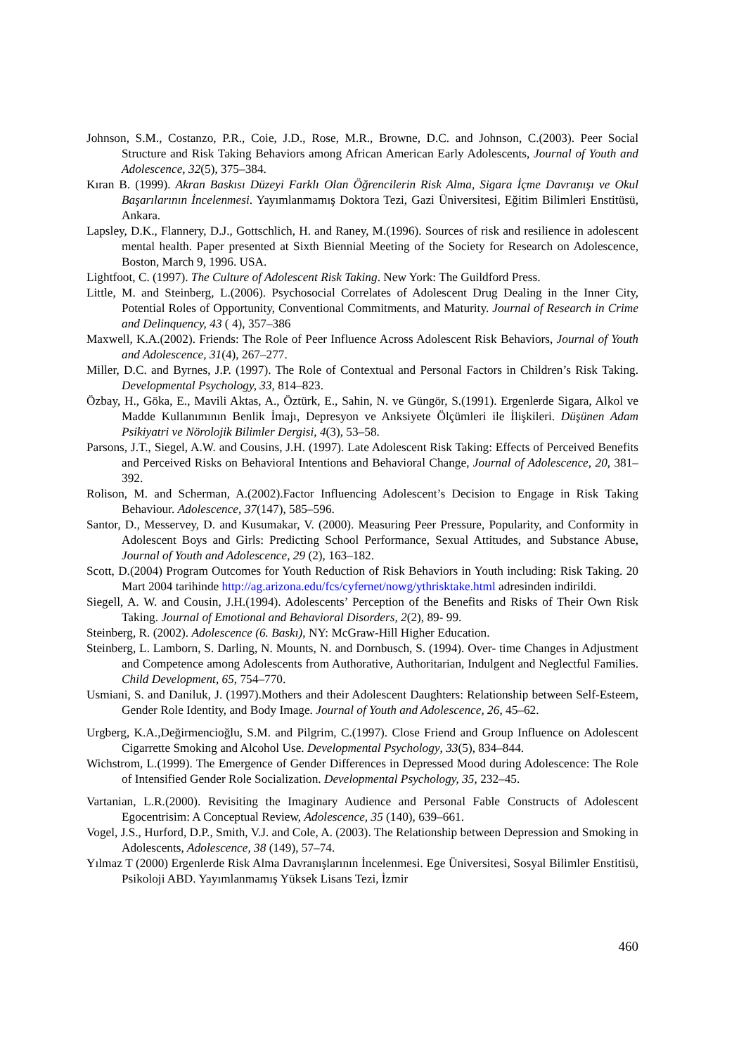Johnson, S.M., Costanzo, P.R., Coie, J.D., Rose, M.R., Browne, D.C. and Johnson, C.(2003). Peer Social Structure and Risk Taking Behaviors among African American Early Adolescents, Journal of Youth and Adolescence, 32(5), 375–384.
Kıran B. (1999). Akran Baskısı Düzeyi Farklı Olan Öğrencilerin Risk Alma, Sigara İçme Davranışı ve Okul Başarılarının İncelenmesi. Yayımlanmamış Doktora Tezi, Gazi Üniversitesi, Eğitim Bilimleri Enstitüsü, Ankara.
Lapsley, D.K., Flannery, D.J., Gottschlich, H. and Raney, M.(1996). Sources of risk and resilience in adolescent mental health. Paper presented at Sixth Biennial Meeting of the Society for Research on Adolescence, Boston, March 9, 1996. USA.
Lightfoot, C. (1997). The Culture of Adolescent Risk Taking. New York: The Guildford Press.
Little, M. and Steinberg, L.(2006). Psychosocial Correlates of Adolescent Drug Dealing in the Inner City, Potential Roles of Opportunity, Conventional Commitments, and Maturity. Journal of Research in Crime and Delinquency, 43 ( 4), 357–386
Maxwell, K.A.(2002). Friends: The Role of Peer Influence Across Adolescent Risk Behaviors, Journal of Youth and Adolescence, 31(4), 267–277.
Miller, D.C. and Byrnes, J.P. (1997). The Role of Contextual and Personal Factors in Children’s Risk Taking. Developmental Psychology, 33, 814–823.
Özbay, H., Göka, E., Mavili Aktas, A., Öztürk, E., Sahin, N. ve Güngör, S.(1991). Ergenlerde Sigara, Alkol ve Madde Kullanımının Benlik İmajı, Depresyon ve Anksiyete Ölçümleri ile İlişkileri. Düşünen Adam Psikiyatri ve Nörolojik Bilimler Dergisi, 4(3), 53–58.
Parsons, J.T., Siegel, A.W. and Cousins, J.H. (1997). Late Adolescent Risk Taking: Effects of Perceived Benefits and Perceived Risks on Behavioral Intentions and Behavioral Change, Journal of Adolescence, 20, 381–392.
Rolison, M. and Scherman, A.(2002).Factor Influencing Adolescent’s Decision to Engage in Risk Taking Behaviour. Adolescence, 37(147), 585–596.
Santor, D., Messervey, D. and Kusumakar, V. (2000). Measuring Peer Pressure, Popularity, and Conformity in Adolescent Boys and Girls: Predicting School Performance, Sexual Attitudes, and Substance Abuse, Journal of Youth and Adolescence, 29 (2), 163–182.
Scott, D.(2004) Program Outcomes for Youth Reduction of Risk Behaviors in Youth including: Risk Taking. 20 Mart 2004 tarihinde http://ag.arizona.edu/fcs/cyfernet/nowg/ythrisktake.html adresinden indirildi.
Siegell, A. W. and Cousin, J.H.(1994). Adolescents’ Perception of the Benefits and Risks of Their Own Risk Taking. Journal of Emotional and Behavioral Disorders, 2(2), 89- 99.
Steinberg, R. (2002). Adolescence (6. Baskı), NY: McGraw-Hill Higher Education.
Steinberg, L. Lamborn, S. Darling, N. Mounts, N. and Dornbusch, S. (1994). Over- time Changes in Adjustment and Competence among Adolescents from Authorative, Authoritarian, Indulgent and Neglectful Families. Child Development, 65, 754–770.
Usmiani, S. and Daniluk, J. (1997).Mothers and their Adolescent Daughters: Relationship between Self-Esteem, Gender Role Identity, and Body Image. Journal of Youth and Adolescence, 26, 45–62.
Urgberg, K.A.,Değirmencioğlu, S.M. and Pilgrim, C.(1997). Close Friend and Group Influence on Adolescent Cigarrette Smoking and Alcohol Use. Developmental Psychology, 33(5), 834–844.
Wichstrom, L.(1999). The Emergence of Gender Differences in Depressed Mood during Adolescence: The Role of Intensified Gender Role Socialization. Developmental Psychology, 35, 232–45.
Vartanian, L.R.(2000). Revisiting the Imaginary Audience and Personal Fable Constructs of Adolescent Egocentrisim: A Conceptual Review, Adolescence, 35 (140), 639–661.
Vogel, J.S., Hurford, D.P., Smith, V.J. and Cole, A. (2003). The Relationship between Depression and Smoking in Adolescents, Adolescence, 38 (149), 57–74.
Yılmaz T (2000) Ergenlerde Risk Alma Davranışlarının İncelenmesi. Ege Üniversitesi, Sosyal Bilimler Enstitisü, Psikoloji ABD. Yayımlanmamış Yüksek Lisans Tezi, İzmir
460